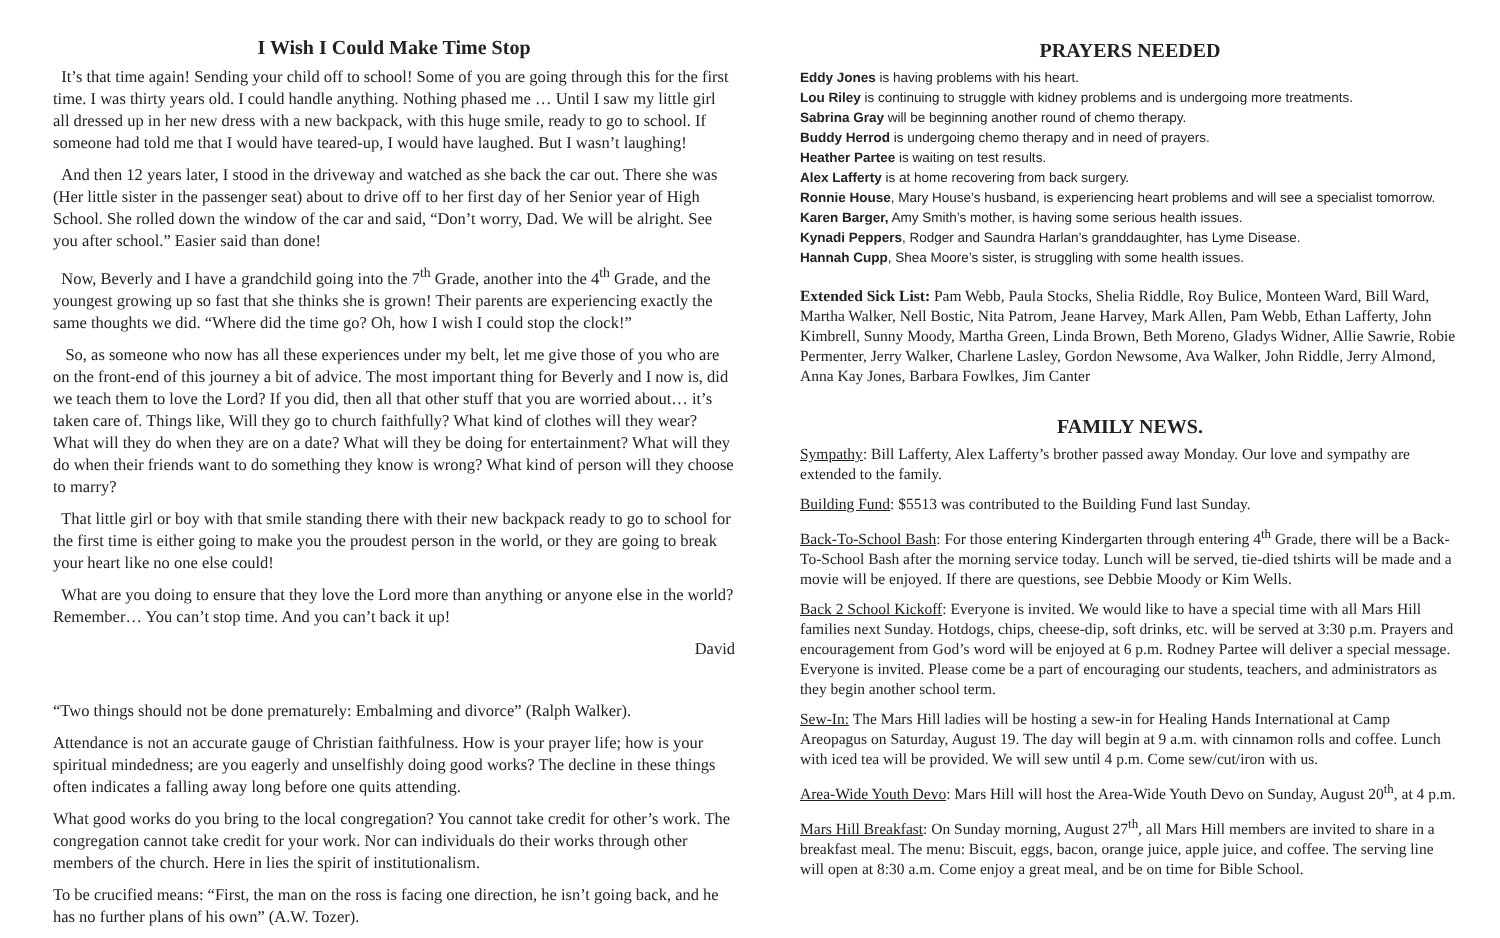I Wish I Could Make Time Stop
It’s that time again! Sending your child off to school! Some of you are going through this for the first time. I was thirty years old. I could handle anything. Nothing phased me … Until I saw my little girl all dressed up in her new dress with a new backpack, with this huge smile, ready to go to school. If someone had told me that I would have teared-up, I would have laughed. But I wasn’t laughing!
And then 12 years later, I stood in the driveway and watched as she back the car out. There she was (Her little sister in the passenger seat) about to drive off to her first day of her Senior year of High School. She rolled down the window of the car and said, “Don’t worry, Dad. We will be alright. See you after school.” Easier said than done!
Now, Beverly and I have a grandchild going into the 7<sup>th</sup> Grade, another into the 4<sup>th</sup> Grade, and the youngest growing up so fast that she thinks she is grown! Their parents are experiencing exactly the same thoughts we did. “Where did the time go? Oh, how I wish I could stop the clock!”
So, as someone who now has all these experiences under my belt, let me give those of you who are on the front-end of this journey a bit of advice. The most important thing for Beverly and I now is, did we teach them to love the Lord? If you did, then all that other stuff that you are worried about… it’s taken care of. Things like, Will they go to church faithfully? What kind of clothes will they wear? What will they do when they are on a date? What will they be doing for entertainment? What will they do when their friends want to do something they know is wrong? What kind of person will they choose to marry?
That little girl or boy with that smile standing there with their new backpack ready to go to school for the first time is either going to make you the proudest person in the world, or they are going to break your heart like no one else could!
What are you doing to ensure that they love the Lord more than anything or anyone else in the world? Remember… You can’t stop time. And you can’t back it up!
David
“Two things should not be done prematurely: Embalming and divorce” (Ralph Walker).
Attendance is not an accurate gauge of Christian faithfulness. How is your prayer life; how is your spiritual mindedness; are you eagerly and unselfishly doing good works? The decline in these things often indicates a falling away long before one quits attending.
What good works do you bring to the local congregation? You cannot take credit for other’s work. The congregation cannot take credit for your work. Nor can individuals do their works through other members of the church. Here in lies the spirit of institutionalism.
To be crucified means: “First, the man on the ross is facing one direction, he isn’t going back, and he has no further plans of his own” (A.W. Tozer).
PRAYERS NEEDED
Eddy Jones is having problems with his heart.
Lou Riley is continuing to struggle with kidney problems and is undergoing more treatments.
Sabrina Gray will be beginning another round of chemo therapy.
Buddy Herrod is undergoing chemo therapy and in need of prayers.
Heather Partee is waiting on test results.
Alex Lafferty is at home recovering from back surgery.
Ronnie House, Mary House’s husband, is experiencing heart problems and will see a specialist tomorrow.
Karen Barger, Amy Smith’s mother, is having some serious health issues.
Kynadi Peppers, Rodger and Saundra Harlan’s granddaughter, has Lyme Disease.
Hannah Cupp, Shea Moore’s sister, is struggling with some health issues.
Extended Sick List: Pam Webb, Paula Stocks, Shelia Riddle, Roy Bulice, Monteen Ward, Bill Ward, Martha Walker, Nell Bostic, Nita Patrom, Jeane Harvey, Mark Allen, Pam Webb, Ethan Lafferty, John Kimbrell, Sunny Moody, Martha Green, Linda Brown, Beth Moreno, Gladys Widner, Allie Sawrie, Robie Permenter, Jerry Walker, Charlene Lasley, Gordon Newsome, Ava Walker, John Riddle, Jerry Almond, Anna Kay Jones, Barbara Fowlkes, Jim Canter
FAMILY NEWS.
Sympathy: Bill Lafferty, Alex Lafferty’s brother passed away Monday. Our love and sympathy are extended to the family.
Building Fund: $5513 was contributed to the Building Fund last Sunday.
Back-To-School Bash: For those entering Kindergarten through entering 4<sup>th</sup> Grade, there will be a Back-To-School Bash after the morning service today. Lunch will be served, tie-died tshirts will be made and a movie will be enjoyed. If there are questions, see Debbie Moody or Kim Wells.
Back 2 School Kickoff: Everyone is invited. We would like to have a special time with all Mars Hill families next Sunday. Hotdogs, chips, cheese-dip, soft drinks, etc. will be served at 3:30 p.m. Prayers and encouragement from God’s word will be enjoyed at 6 p.m. Rodney Partee will deliver a special message. Everyone is invited. Please come be a part of encouraging our students, teachers, and administrators as they begin another school term.
Sew-In: The Mars Hill ladies will be hosting a sew-in for Healing Hands International at Camp Areopagus on Saturday, August 19. The day will begin at 9 a.m. with cinnamon rolls and coffee. Lunch with iced tea will be provided. We will sew until 4 p.m. Come sew/cut/iron with us.
Area-Wide Youth Devo: Mars Hill will host the Area-Wide Youth Devo on Sunday, August 20<sup>th</sup>, at 4 p.m.
Mars Hill Breakfast: On Sunday morning, August 27<sup>th</sup>, all Mars Hill members are invited to share in a breakfast meal. The menu: Biscuit, eggs, bacon, orange juice, apple juice, and coffee. The serving line will open at 8:30 a.m. Come enjoy a great meal, and be on time for Bible School.